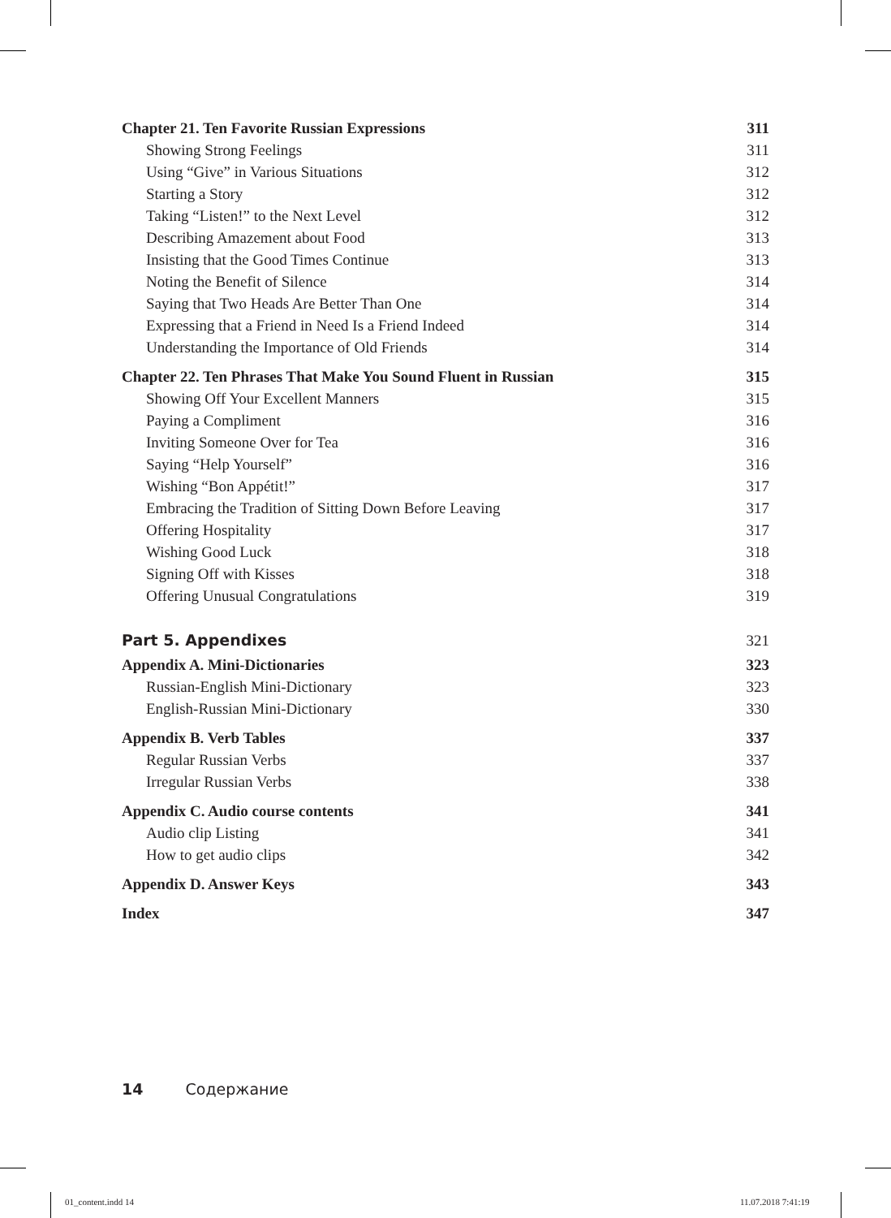Chapter 21. Ten Favorite Russian Expressions 311
Showing Strong Feelings 311
Using “Give” in Various Situations 312
Starting a Story 312
Taking “Listen!” to the Next Level 312
Describing Amazement about Food 313
Insisting that the Good Times Continue 313
Noting the Benefit of Silence 314
Saying that Two Heads Are Better Than One 314
Expressing that a Friend in Need Is a Friend Indeed 314
Understanding the Importance of Old Friends 314
Chapter 22. Ten Phrases That Make You Sound Fluent in Russian 315
Showing Off Your Excellent Manners 315
Paying a Compliment 316
Inviting Someone Over for Tea 316
Saying “Help Yourself” 316
Wishing “Bon Appétit!” 317
Embracing the Tradition of Sitting Down Before Leaving 317
Offering Hospitality 317
Wishing Good Luck 318
Signing Off with Kisses 318
Offering Unusual Congratulations 319
Part 5. Appendixes 321
Appendix A. Mini-Dictionaries 323
Russian-English Mini-Dictionary 323
English-Russian Mini-Dictionary 330
Appendix B. Verb Tables 337
Regular Russian Verbs 337
Irregular Russian Verbs 338
Appendix C. Audio course contents 341
Audio clip Listing 341
How to get audio clips 342
Appendix D. Answer Keys 343
Index 347
14 Содержание
01_content.indd 14 11.07.2018 7:41:19